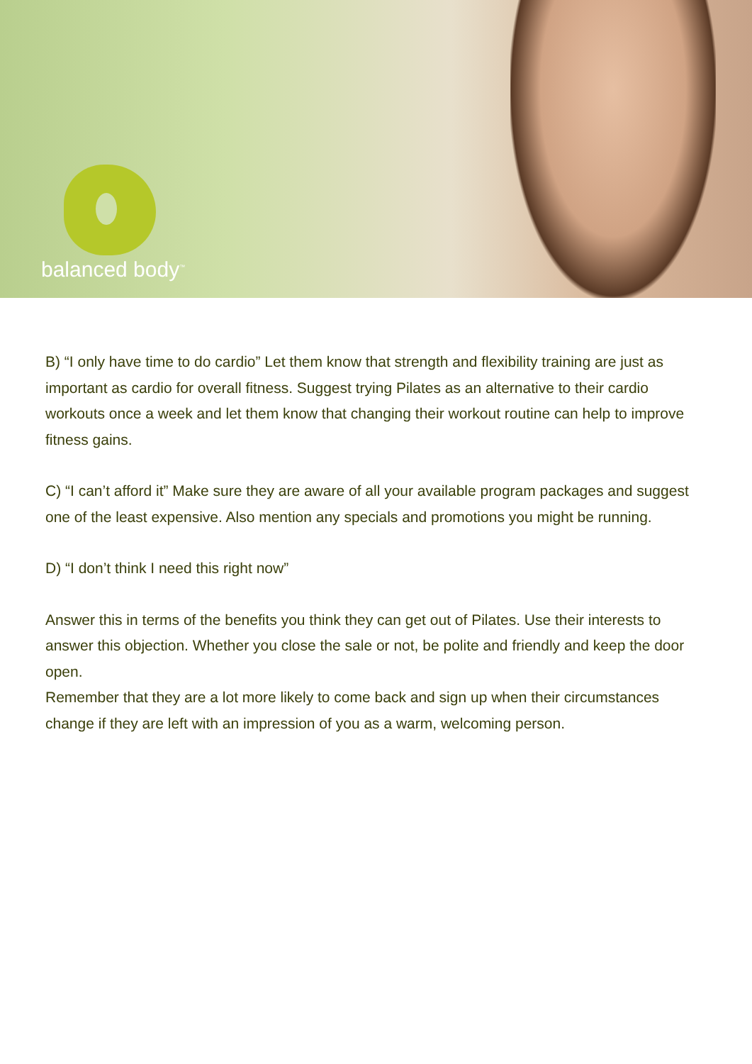balanced body<sup>™</sup>
B) “I only have time to do cardio” Let them know that strength and flexibility training are just as important as cardio for overall fitness. Suggest trying Pilates as an alternative to their cardio workouts once a week and let them know that changing their workout routine can help to improve fitness gains.
C) “I can’t afford it” Make sure they are aware of all your available program packages and suggest one of the least expensive. Also mention any specials and promotions you might be running.
D) “I don’t think I need this right now”
Answer this in terms of the benefits you think they can get out of Pilates. Use their interests to answer this objection. Whether you close the sale or not, be polite and friendly and keep the door open.
Remember that they are a lot more likely to come back and sign up when their circumstances change if they are left with an impression of you as a warm, welcoming person.